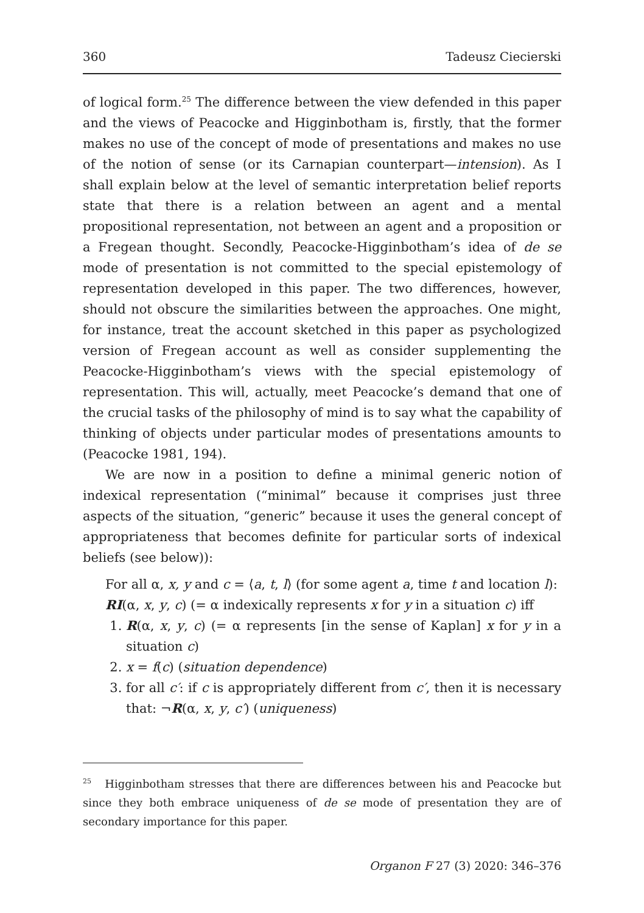360 Tadeusz Ciecierski
of logical form.<sup>25</sup> The difference between the view defended in this paper and the views of Peacocke and Higginbotham is, firstly, that the former makes no use of the concept of mode of presentations and makes no use of the notion of sense (or its Carnapian counterpart—intension). As I shall explain below at the level of semantic interpretation belief reports state that there is a relation between an agent and a mental propositional representation, not between an agent and a proposition or a Fregean thought. Secondly, Peacocke-Higginbotham’s idea of de se mode of presentation is not committed to the special epistemology of representation developed in this paper. The two differences, however, should not obscure the similarities between the approaches. One might, for instance, treat the account sketched in this paper as psychologized version of Fregean account as well as consider supplementing the Peacocke-Higginbotham’s views with the special epistemology of representation. This will, actually, meet Peacocke’s demand that one of the crucial tasks of the philosophy of mind is to say what the capability of thinking of objects under particular modes of presentations amounts to (Peacocke 1981, 194).
We are now in a position to define a minimal generic notion of indexical representation (“minimal” because it comprises just three aspects of the situation, “generic” because it uses the general concept of appropriateness that becomes definite for particular sorts of indexical beliefs (see below)):
For all α, x, y and c = ⟨a, t, l⟩ (for some agent a, time t and location l):
RI(α, x, y, c) (= α indexically represents x for y in a situation c) iff
1. R(α, x, y, c) (= α represents [in the sense of Kaplan] x for y in a situation c)
2. x = f(c) (situation dependence)
3. for all c′: if c is appropriately different from c′, then it is necessary that: ¬R(α, x, y, c′) (uniqueness)
<sup>25</sup> Higginbotham stresses that there are differences between his and Peacocke but since they both embrace uniqueness of de se mode of presentation they are of secondary importance for this paper.
Organon F 27 (3) 2020: 346–376